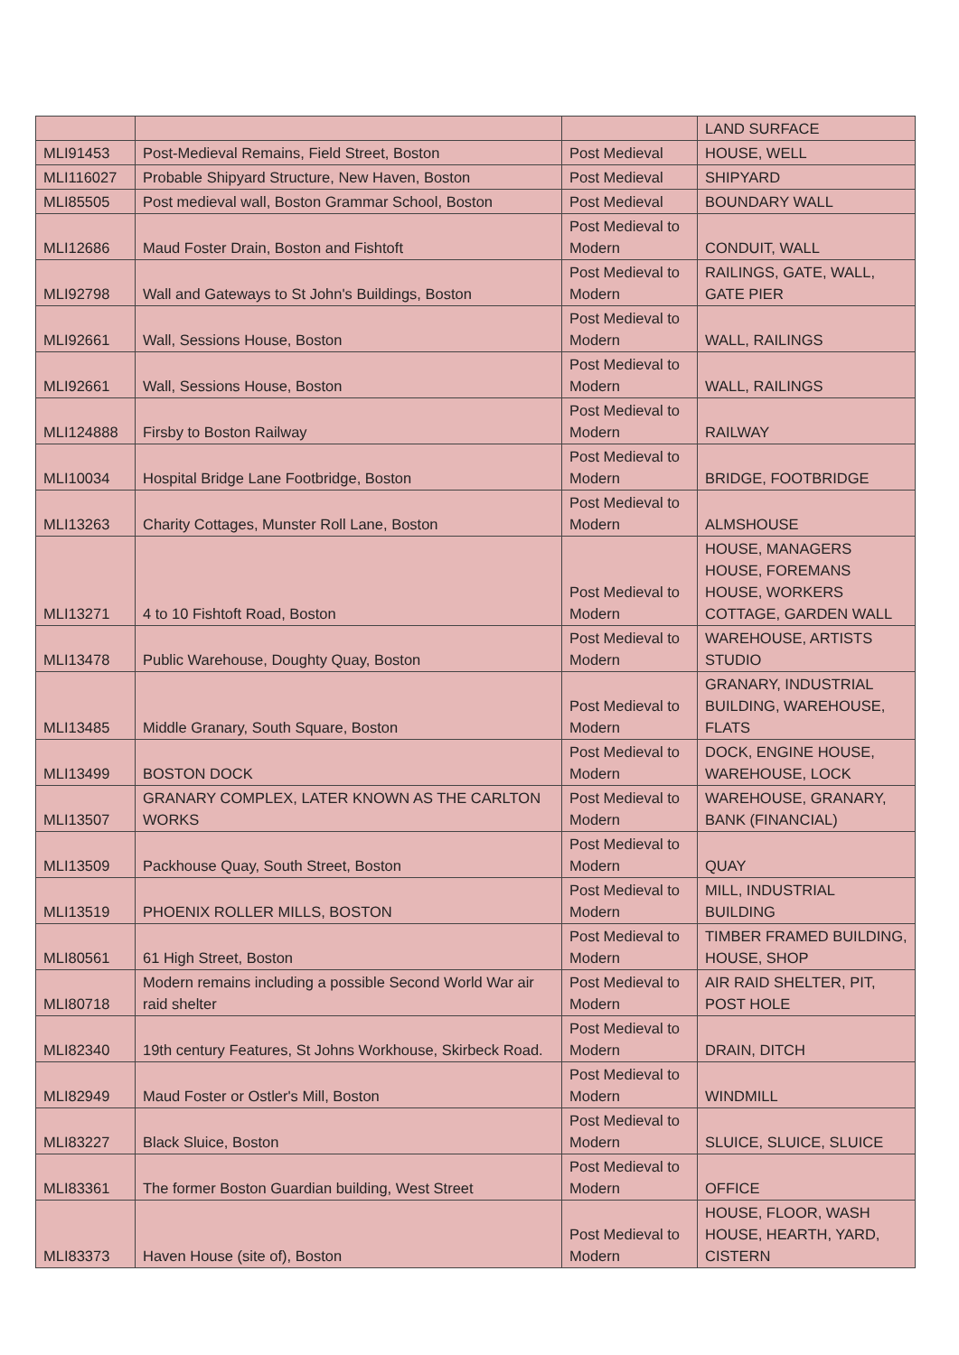| | | | LAND SURFACE |
| MLI91453 | Post-Medieval Remains, Field Street, Boston | Post Medieval | HOUSE, WELL |
| MLI116027 | Probable Shipyard Structure, New Haven, Boston | Post Medieval | SHIPYARD |
| MLI85505 | Post medieval wall, Boston Grammar School, Boston | Post Medieval | BOUNDARY WALL |
| MLI12686 | Maud Foster Drain, Boston and Fishtoft | Post Medieval to Modern | CONDUIT, WALL |
| MLI92798 | Wall and Gateways to St John's Buildings, Boston | Post Medieval to Modern | RAILINGS, GATE, WALL, GATE PIER |
| MLI92661 | Wall, Sessions House, Boston | Post Medieval to Modern | WALL, RAILINGS |
| MLI92661 | Wall, Sessions House, Boston | Post Medieval to Modern | WALL, RAILINGS |
| MLI124888 | Firsby to Boston Railway | Post Medieval to Modern | RAILWAY |
| MLI10034 | Hospital Bridge Lane Footbridge, Boston | Post Medieval to Modern | BRIDGE, FOOTBRIDGE |
| MLI13263 | Charity Cottages, Munster Roll Lane, Boston | Post Medieval to Modern | ALMSHOUSE |
| MLI13271 | 4 to 10 Fishtoft Road, Boston | Post Medieval to Modern | HOUSE, MANAGERS HOUSE, FOREMANS HOUSE, WORKERS COTTAGE, GARDEN WALL |
| MLI13478 | Public Warehouse, Doughty Quay, Boston | Post Medieval to Modern | WAREHOUSE, ARTISTS STUDIO |
| MLI13485 | Middle Granary, South Square, Boston | Post Medieval to Modern | GRANARY, INDUSTRIAL BUILDING, WAREHOUSE, FLATS |
| MLI13499 | BOSTON DOCK | Post Medieval to Modern | DOCK, ENGINE HOUSE, WAREHOUSE, LOCK |
| MLI13507 | GRANARY COMPLEX, LATER KNOWN AS THE CARLTON WORKS | Post Medieval to Modern | WAREHOUSE, GRANARY, BANK (FINANCIAL) |
| MLI13509 | Packhouse Quay, South Street, Boston | Post Medieval to Modern | QUAY |
| MLI13519 | PHOENIX ROLLER MILLS, BOSTON | Post Medieval to Modern | MILL, INDUSTRIAL BUILDING |
| MLI80561 | 61 High Street, Boston | Post Medieval to Modern | TIMBER FRAMED BUILDING, HOUSE, SHOP |
| MLI80718 | Modern remains including a possible Second World War air raid shelter | Post Medieval to Modern | AIR RAID SHELTER, PIT, POST HOLE |
| MLI82340 | 19th century Features, St Johns Workhouse, Skirbeck Road. | Post Medieval to Modern | DRAIN, DITCH |
| MLI82949 | Maud Foster or Ostler's Mill, Boston | Post Medieval to Modern | WINDMILL |
| MLI83227 | Black Sluice, Boston | Post Medieval to Modern | SLUICE, SLUICE, SLUICE |
| MLI83361 | The former Boston Guardian building, West Street | Post Medieval to Modern | OFFICE |
| MLI83373 | Haven House (site of), Boston | Post Medieval to Modern | HOUSE, FLOOR, WASH HOUSE, HEARTH, YARD, CISTERN |